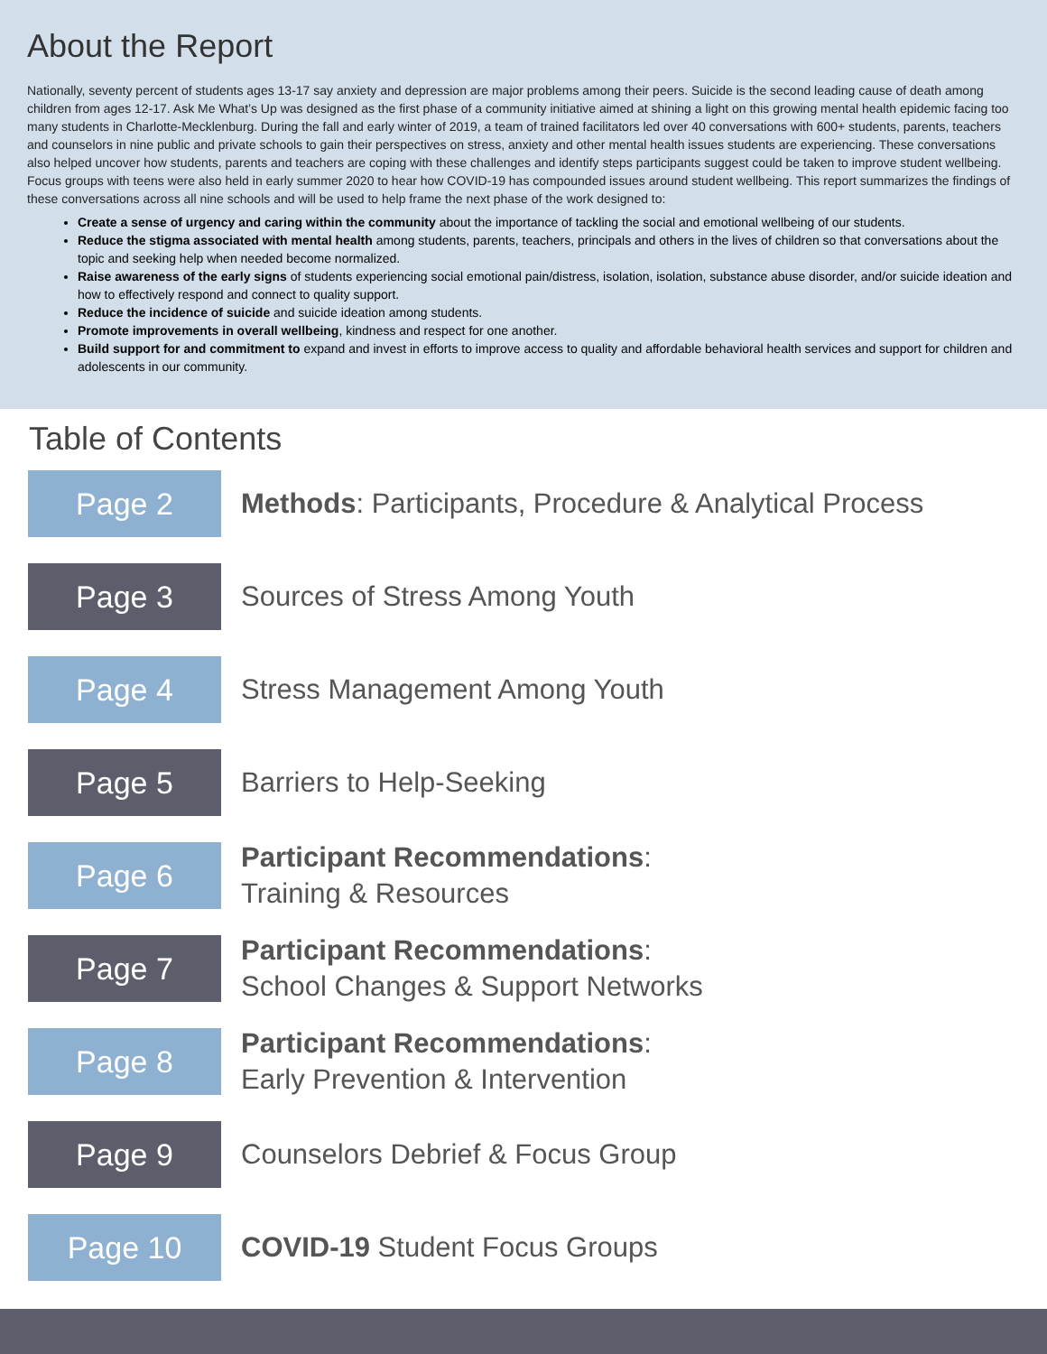About the Report
Nationally, seventy percent of students ages 13-17 say anxiety and depression are major problems among their peers. Suicide is the second leading cause of death among children from ages 12-17. Ask Me What’s Up was designed as the first phase of a community initiative aimed at shining a light on this growing mental health epidemic facing too many students in Charlotte-Mecklenburg. During the fall and early winter of 2019, a team of trained facilitators led over 40 conversations with 600+ students, parents, teachers and counselors in nine public and private schools to gain their perspectives on stress, anxiety and other mental health issues students are experiencing. These conversations also helped uncover how students, parents and teachers are coping with these challenges and identify steps participants suggest could be taken to improve student wellbeing. Focus groups with teens were also held in early summer 2020 to hear how COVID-19 has compounded issues around student wellbeing. This report summarizes the findings of these conversations across all nine schools and will be used to help frame the next phase of the work designed to:
Create a sense of urgency and caring within the community about the importance of tackling the social and emotional wellbeing of our students.
Reduce the stigma associated with mental health among students, parents, teachers, principals and others in the lives of children so that conversations about the topic and seeking help when needed become normalized.
Raise awareness of the early signs of students experiencing social emotional pain/distress, isolation, isolation, substance abuse disorder, and/or suicide ideation and how to effectively respond and connect to quality support.
Reduce the incidence of suicide and suicide ideation among students.
Promote improvements in overall wellbeing, kindness and respect for one another.
Build support for and commitment to expand and invest in efforts to improve access to quality and affordable behavioral health services and support for children and adolescents in our community.
Table of Contents
Page 2
Methods: Participants, Procedure & Analytical Process
Page 3
Sources of Stress Among Youth
Page 4
Stress Management Among Youth
Page 5
Barriers to Help-Seeking
Page 6
Participant Recommendations:
Training & Resources
Page 7
Participant Recommendations:
School Changes & Support Networks
Page 8
Participant Recommendations:
Early Prevention & Intervention
Page 9
Counselors Debrief & Focus Group
Page 10
COVID-19 Student Focus Groups